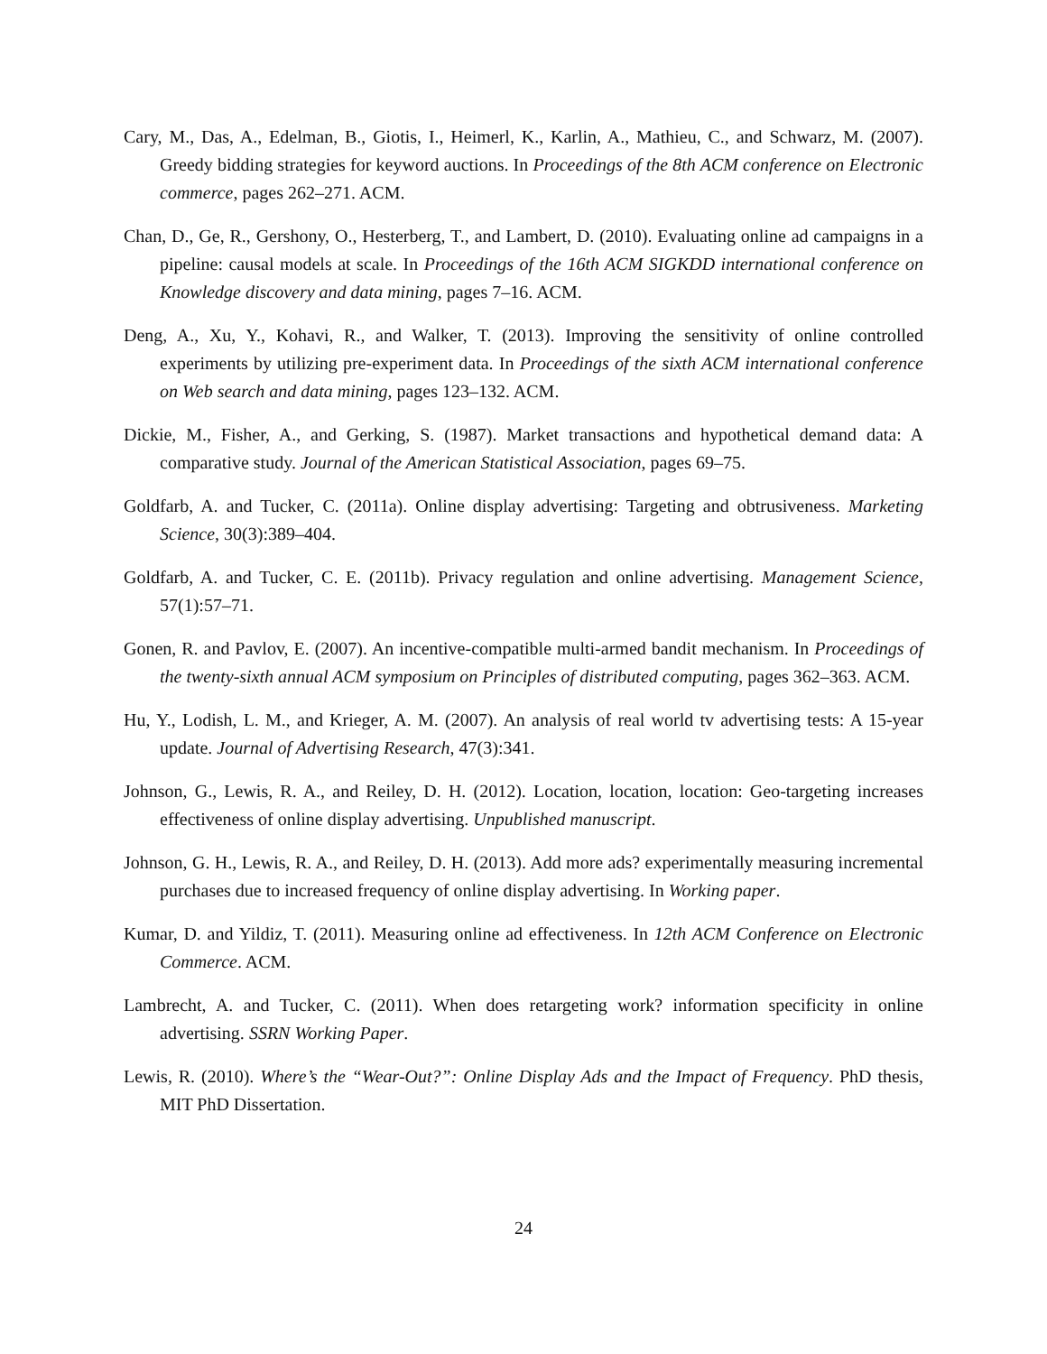Cary, M., Das, A., Edelman, B., Giotis, I., Heimerl, K., Karlin, A., Mathieu, C., and Schwarz, M. (2007). Greedy bidding strategies for keyword auctions. In Proceedings of the 8th ACM conference on Electronic commerce, pages 262–271. ACM.
Chan, D., Ge, R., Gershony, O., Hesterberg, T., and Lambert, D. (2010). Evaluating online ad campaigns in a pipeline: causal models at scale. In Proceedings of the 16th ACM SIGKDD international conference on Knowledge discovery and data mining, pages 7–16. ACM.
Deng, A., Xu, Y., Kohavi, R., and Walker, T. (2013). Improving the sensitivity of online controlled experiments by utilizing pre-experiment data. In Proceedings of the sixth ACM international conference on Web search and data mining, pages 123–132. ACM.
Dickie, M., Fisher, A., and Gerking, S. (1987). Market transactions and hypothetical demand data: A comparative study. Journal of the American Statistical Association, pages 69–75.
Goldfarb, A. and Tucker, C. (2011a). Online display advertising: Targeting and obtrusiveness. Marketing Science, 30(3):389–404.
Goldfarb, A. and Tucker, C. E. (2011b). Privacy regulation and online advertising. Management Science, 57(1):57–71.
Gonen, R. and Pavlov, E. (2007). An incentive-compatible multi-armed bandit mechanism. In Proceedings of the twenty-sixth annual ACM symposium on Principles of distributed computing, pages 362–363. ACM.
Hu, Y., Lodish, L. M., and Krieger, A. M. (2007). An analysis of real world tv advertising tests: A 15-year update. Journal of Advertising Research, 47(3):341.
Johnson, G., Lewis, R. A., and Reiley, D. H. (2012). Location, location, location: Geo-targeting increases effectiveness of online display advertising. Unpublished manuscript.
Johnson, G. H., Lewis, R. A., and Reiley, D. H. (2013). Add more ads? experimentally measuring incremental purchases due to increased frequency of online display advertising. In Working paper.
Kumar, D. and Yildiz, T. (2011). Measuring online ad effectiveness. In 12th ACM Conference on Electronic Commerce. ACM.
Lambrecht, A. and Tucker, C. (2011). When does retargeting work? information specificity in online advertising. SSRN Working Paper.
Lewis, R. (2010). Where’s the “Wear-Out?”: Online Display Ads and the Impact of Frequency. PhD thesis, MIT PhD Dissertation.
24